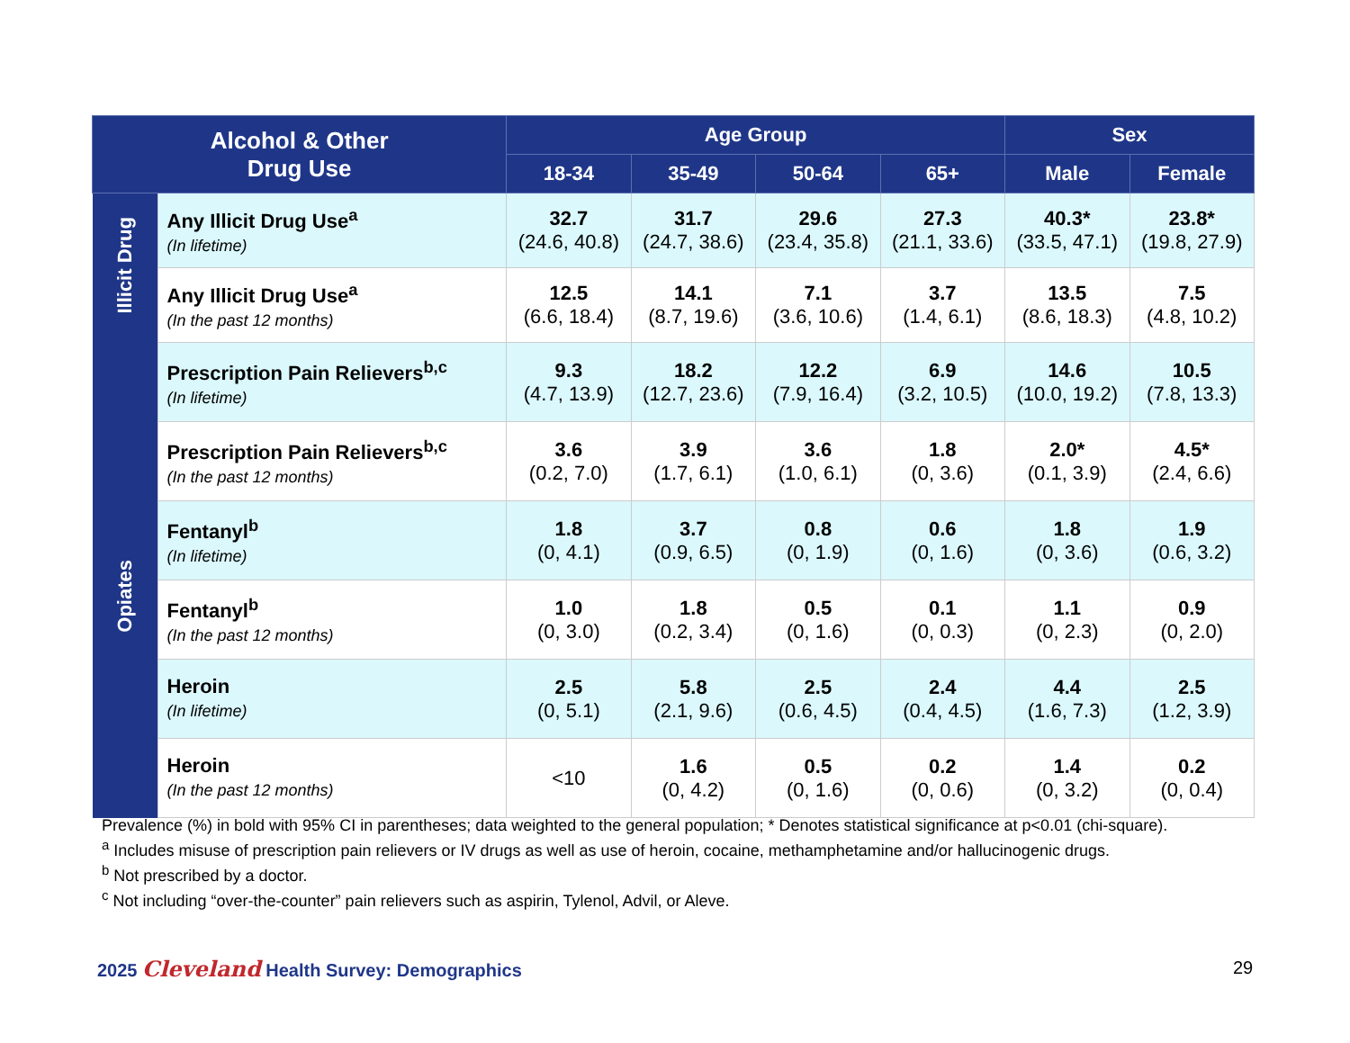| Alcohol & Other Drug Use | | Age Group | | | | Sex | |
| --- | --- | --- | --- | --- | --- | --- | --- |
| | | 18-34 | 35-49 | 50-64 | 65+ | Male | Female |
| Illicit Drug | Any Illicit Drug Use<sup>a</sup> (In lifetime) | 32.7 (24.6, 40.8) | 31.7 (24.7, 38.6) | 29.6 (23.4, 35.8) | 27.3 (21.1, 33.6) | 40.3* (33.5, 47.1) | 23.8* (19.8, 27.9) |
| | Any Illicit Drug Use<sup>a</sup> (In the past 12 months) | 12.5 (6.6, 18.4) | 14.1 (8.7, 19.6) | 7.1 (3.6, 10.6) | 3.7 (1.4, 6.1) | 13.5 (8.6, 18.3) | 7.5 (4.8, 10.2) |
| Opiates | Prescription Pain Relievers<sup>b,c</sup> (In lifetime) | 9.3 (4.7, 13.9) | 18.2 (12.7, 23.6) | 12.2 (7.9, 16.4) | 6.9 (3.2, 10.5) | 14.6 (10.0, 19.2) | 10.5 (7.8, 13.3) |
| | Prescription Pain Relievers<sup>b,c</sup> (In the past 12 months) | 3.6 (0.2, 7.0) | 3.9 (1.7, 6.1) | 3.6 (1.0, 6.1) | 1.8 (0, 3.6) | 2.0* (0.1, 3.9) | 4.5* (2.4, 6.6) |
| | Fentanyl<sup>b</sup> (In lifetime) | 1.8 (0, 4.1) | 3.7 (0.9, 6.5) | 0.8 (0, 1.9) | 0.6 (0, 1.6) | 1.8 (0, 3.6) | 1.9 (0.6, 3.2) |
| | Fentanyl<sup>b</sup> (In the past 12 months) | 1.0 (0, 3.0) | 1.8 (0.2, 3.4) | 0.5 (0, 1.6) | 0.1 (0, 0.3) | 1.1 (0, 2.3) | 0.9 (0, 2.0) |
| | Heroin (In lifetime) | 2.5 (0, 5.1) | 5.8 (2.1, 9.6) | 2.5 (0.6, 4.5) | 2.4 (0.4, 4.5) | 4.4 (1.6, 7.3) | 2.5 (1.2, 3.9) |
| | Heroin (In the past 12 months) | <10 | 1.6 (0, 4.2) | 0.5 (0, 1.6) | 0.2 (0, 0.6) | 1.4 (0, 3.2) | 0.2 (0, 0.4) |
Prevalence (%) in bold with 95% CI in parentheses; data weighted to the general population; * Denotes statistical significance at p<0.01 (chi-square).
<sup>a</sup> Includes misuse of prescription pain relievers or IV drugs as well as use of heroin, cocaine, methamphetamine and/or hallucinogenic drugs.
<sup>b</sup> Not prescribed by a doctor.
<sup>c</sup> Not including “over-the-counter” pain relievers such as aspirin, Tylenol, Advil, or Aleve.
2025 Cleveland Health Survey: Demographics
29